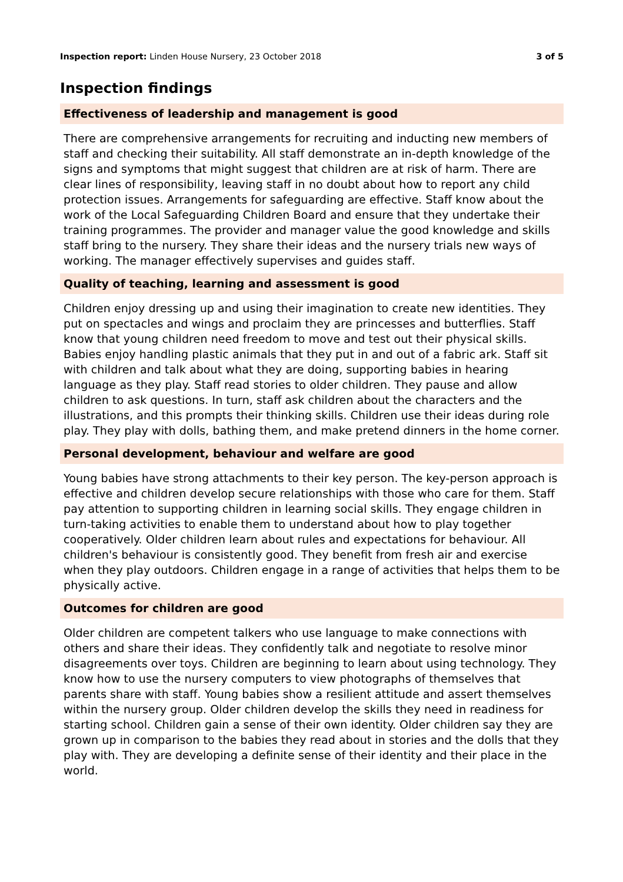Inspection report: Linden House Nursery, 23 October 2018
3 of 5
Inspection findings
Effectiveness of leadership and management is good
There are comprehensive arrangements for recruiting and inducting new members of staff and checking their suitability. All staff demonstrate an in-depth knowledge of the signs and symptoms that might suggest that children are at risk of harm. There are clear lines of responsibility, leaving staff in no doubt about how to report any child protection issues. Arrangements for safeguarding are effective. Staff know about the work of the Local Safeguarding Children Board and ensure that they undertake their training programmes. The provider and manager value the good knowledge and skills staff bring to the nursery. They share their ideas and the nursery trials new ways of working. The manager effectively supervises and guides staff.
Quality of teaching, learning and assessment is good
Children enjoy dressing up and using their imagination to create new identities. They put on spectacles and wings and proclaim they are princesses and butterflies. Staff know that young children need freedom to move and test out their physical skills. Babies enjoy handling plastic animals that they put in and out of a fabric ark. Staff sit with children and talk about what they are doing, supporting babies in hearing language as they play. Staff read stories to older children. They pause and allow children to ask questions. In turn, staff ask children about the characters and the illustrations, and this prompts their thinking skills. Children use their ideas during role play. They play with dolls, bathing them, and make pretend dinners in the home corner.
Personal development, behaviour and welfare are good
Young babies have strong attachments to their key person. The key-person approach is effective and children develop secure relationships with those who care for them. Staff pay attention to supporting children in learning social skills. They engage children in turn-taking activities to enable them to understand about how to play together cooperatively. Older children learn about rules and expectations for behaviour. All children's behaviour is consistently good. They benefit from fresh air and exercise when they play outdoors. Children engage in a range of activities that helps them to be physically active.
Outcomes for children are good
Older children are competent talkers who use language to make connections with others and share their ideas. They confidently talk and negotiate to resolve minor disagreements over toys. Children are beginning to learn about using technology. They know how to use the nursery computers to view photographs of themselves that parents share with staff. Young babies show a resilient attitude and assert themselves within the nursery group. Older children develop the skills they need in readiness for starting school. Children gain a sense of their own identity. Older children say they are grown up in comparison to the babies they read about in stories and the dolls that they play with. They are developing a definite sense of their identity and their place in the world.